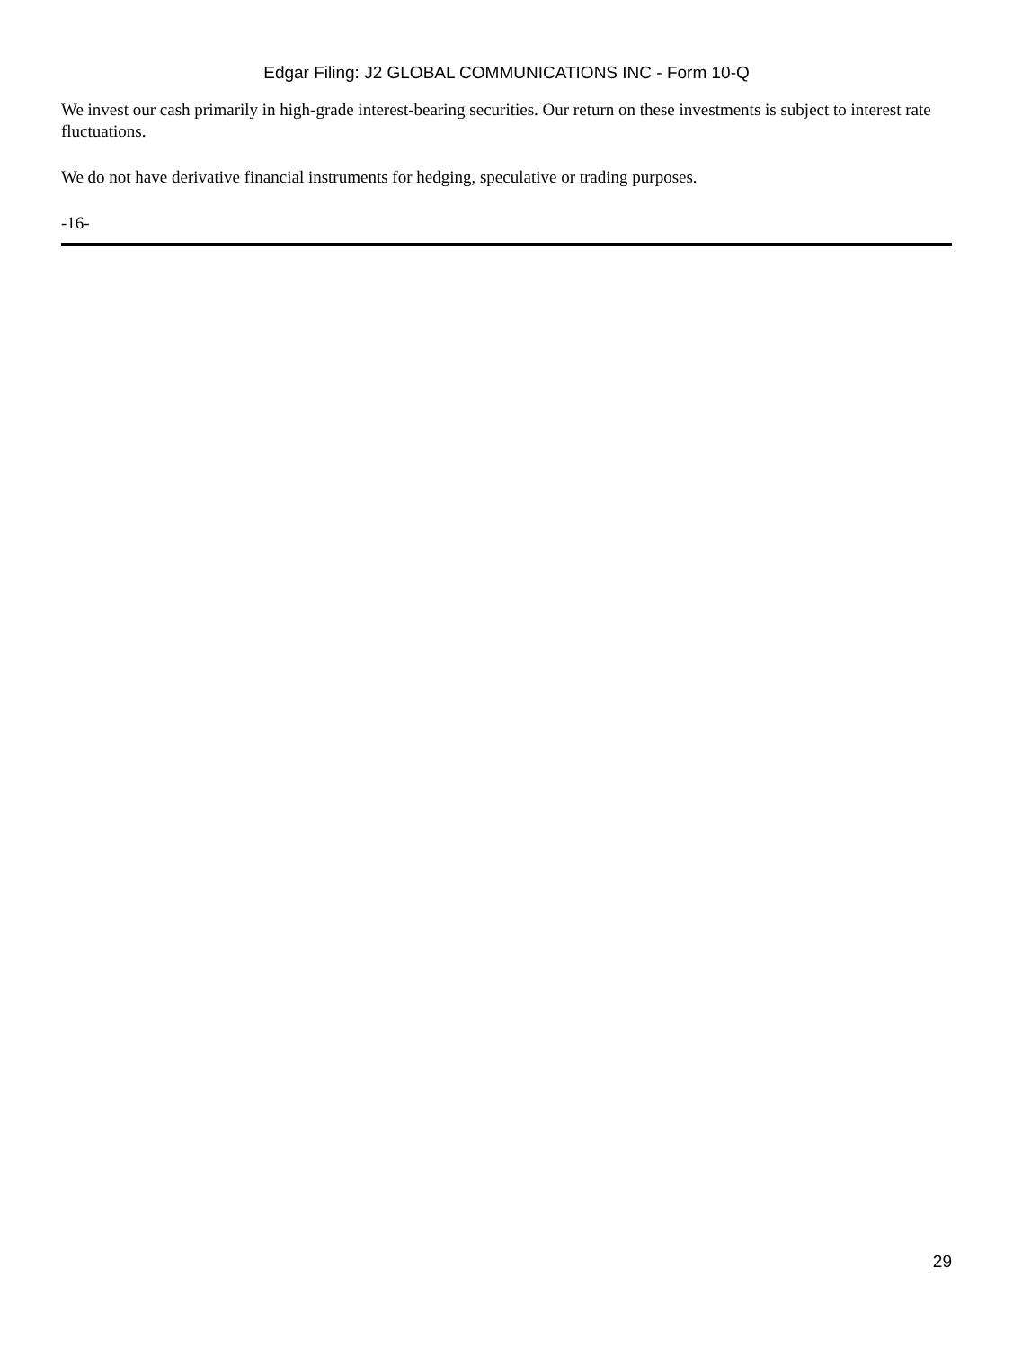Edgar Filing: J2 GLOBAL COMMUNICATIONS INC - Form 10-Q
We invest our cash primarily in high-grade interest-bearing securities. Our return on these investments is subject to interest rate fluctuations.
We do not have derivative financial instruments for hedging, speculative or trading purposes.
-16-
29